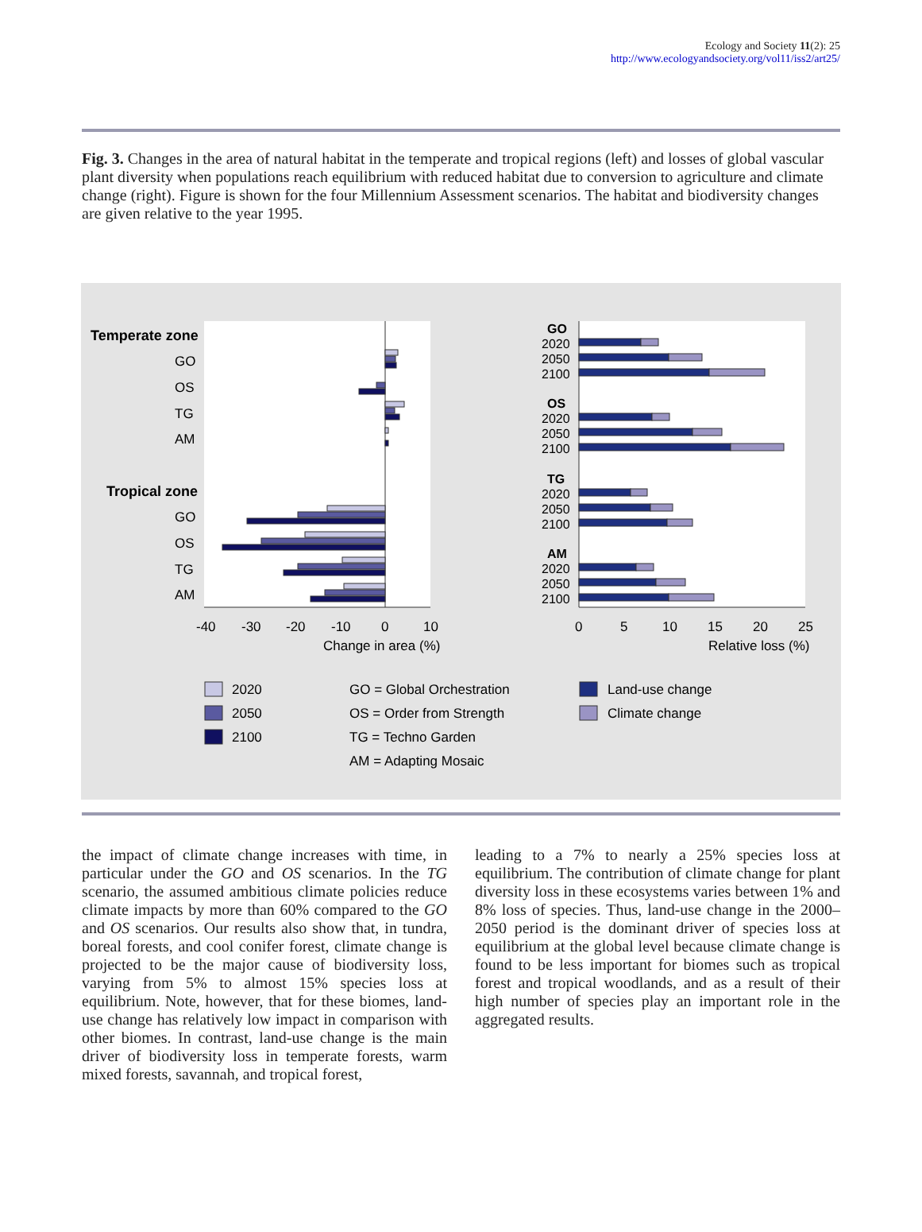Ecology and Society 11(2): 25
http://www.ecologyandsociety.org/vol11/iss2/art25/
Fig. 3. Changes in the area of natural habitat in the temperate and tropical regions (left) and losses of global vascular plant diversity when populations reach equilibrium with reduced habitat due to conversion to agriculture and climate change (right). Figure is shown for the four Millennium Assessment scenarios. The habitat and biodiversity changes are given relative to the year 1995.
Temperate zone
GO
OS
TG
AM
Tropical zone
GO
OS
TG
AM
-40
-30
-20
-10
0
10
Change in area (%)
GO
2020
2050
2100
OS
2020
2050
2100
TG
2020
2050
2100
AM
2020
2050
2100
0
5
10
15
20
25
Relative loss (%)
2020
2050
2100
GO = Global Orchestration
OS = Order from Strength
TG = Techno Garden
AM = Adapting Mosaic
Land-use change
Climate change
the impact of climate change increases with time, in particular under the GO and OS scenarios. In the TG scenario, the assumed ambitious climate policies reduce climate impacts by more than 60% compared to the GO and OS scenarios. Our results also show that, in tundra, boreal forests, and cool conifer forest, climate change is projected to be the major cause of biodiversity loss, varying from 5% to almost 15% species loss at equilibrium. Note, however, that for these biomes, land-use change has relatively low impact in comparison with other biomes. In contrast, land-use change is the main driver of biodiversity loss in temperate forests, warm mixed forests, savannah, and tropical forest,
leading to a 7% to nearly a 25% species loss at equilibrium. The contribution of climate change for plant diversity loss in these ecosystems varies between 1% and 8% loss of species. Thus, land-use change in the 2000–2050 period is the dominant driver of species loss at equilibrium at the global level because climate change is found to be less important for biomes such as tropical forest and tropical woodlands, and as a result of their high number of species play an important role in the aggregated results.